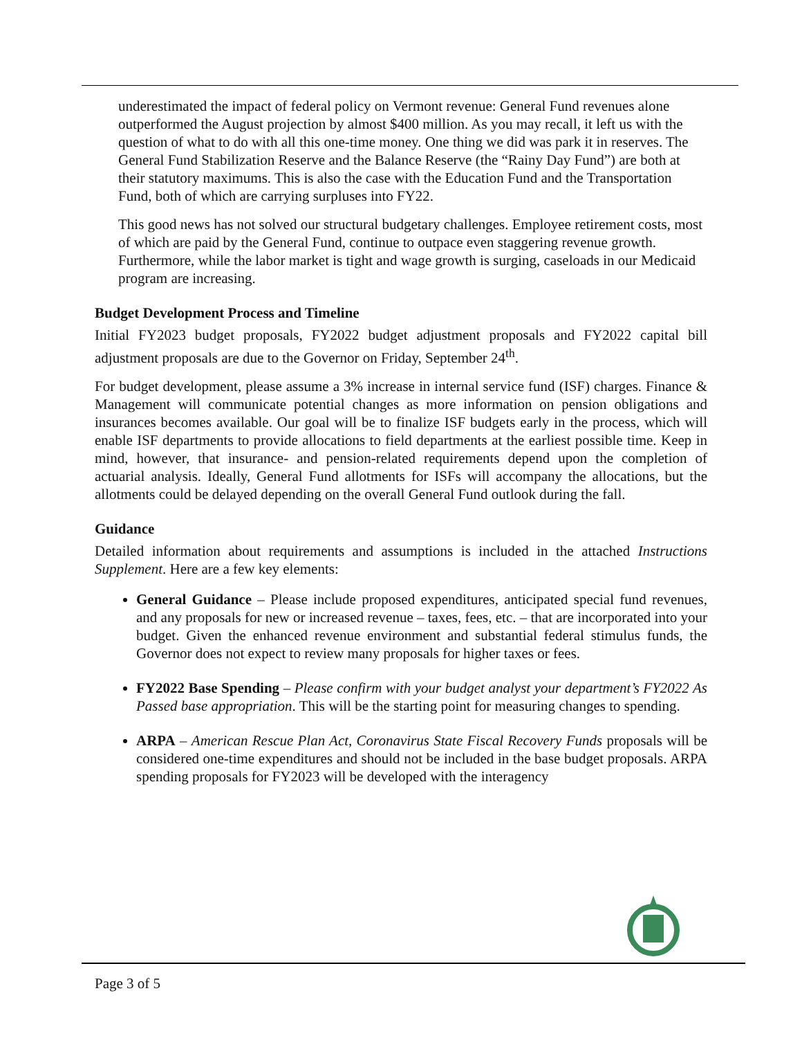underestimated the impact of federal policy on Vermont revenue: General Fund revenues alone outperformed the August projection by almost $400 million. As you may recall, it left us with the question of what to do with all this one-time money. One thing we did was park it in reserves. The General Fund Stabilization Reserve and the Balance Reserve (the “Rainy Day Fund”) are both at their statutory maximums. This is also the case with the Education Fund and the Transportation Fund, both of which are carrying surpluses into FY22.
This good news has not solved our structural budgetary challenges. Employee retirement costs, most of which are paid by the General Fund, continue to outpace even staggering revenue growth. Furthermore, while the labor market is tight and wage growth is surging, caseloads in our Medicaid program are increasing.
Budget Development Process and Timeline
Initial FY2023 budget proposals, FY2022 budget adjustment proposals and FY2022 capital bill adjustment proposals are due to the Governor on Friday, September 24<sup>th</sup>.
For budget development, please assume a 3% increase in internal service fund (ISF) charges. Finance & Management will communicate potential changes as more information on pension obligations and insurances becomes available. Our goal will be to finalize ISF budgets early in the process, which will enable ISF departments to provide allocations to field departments at the earliest possible time. Keep in mind, however, that insurance- and pension-related requirements depend upon the completion of actuarial analysis. Ideally, General Fund allotments for ISFs will accompany the allocations, but the allotments could be delayed depending on the overall General Fund outlook during the fall.
Guidance
Detailed information about requirements and assumptions is included in the attached Instructions Supplement. Here are a few key elements:
General Guidance – Please include proposed expenditures, anticipated special fund revenues, and any proposals for new or increased revenue – taxes, fees, etc. – that are incorporated into your budget. Given the enhanced revenue environment and substantial federal stimulus funds, the Governor does not expect to review many proposals for higher taxes or fees.
FY2022 Base Spending – Please confirm with your budget analyst your department’s FY2022 As Passed base appropriation. This will be the starting point for measuring changes to spending.
ARPA – American Rescue Plan Act, Coronavirus State Fiscal Recovery Funds proposals will be considered one-time expenditures and should not be included in the base budget proposals. ARPA spending proposals for FY2023 will be developed with the interagency
Page 3 of 5